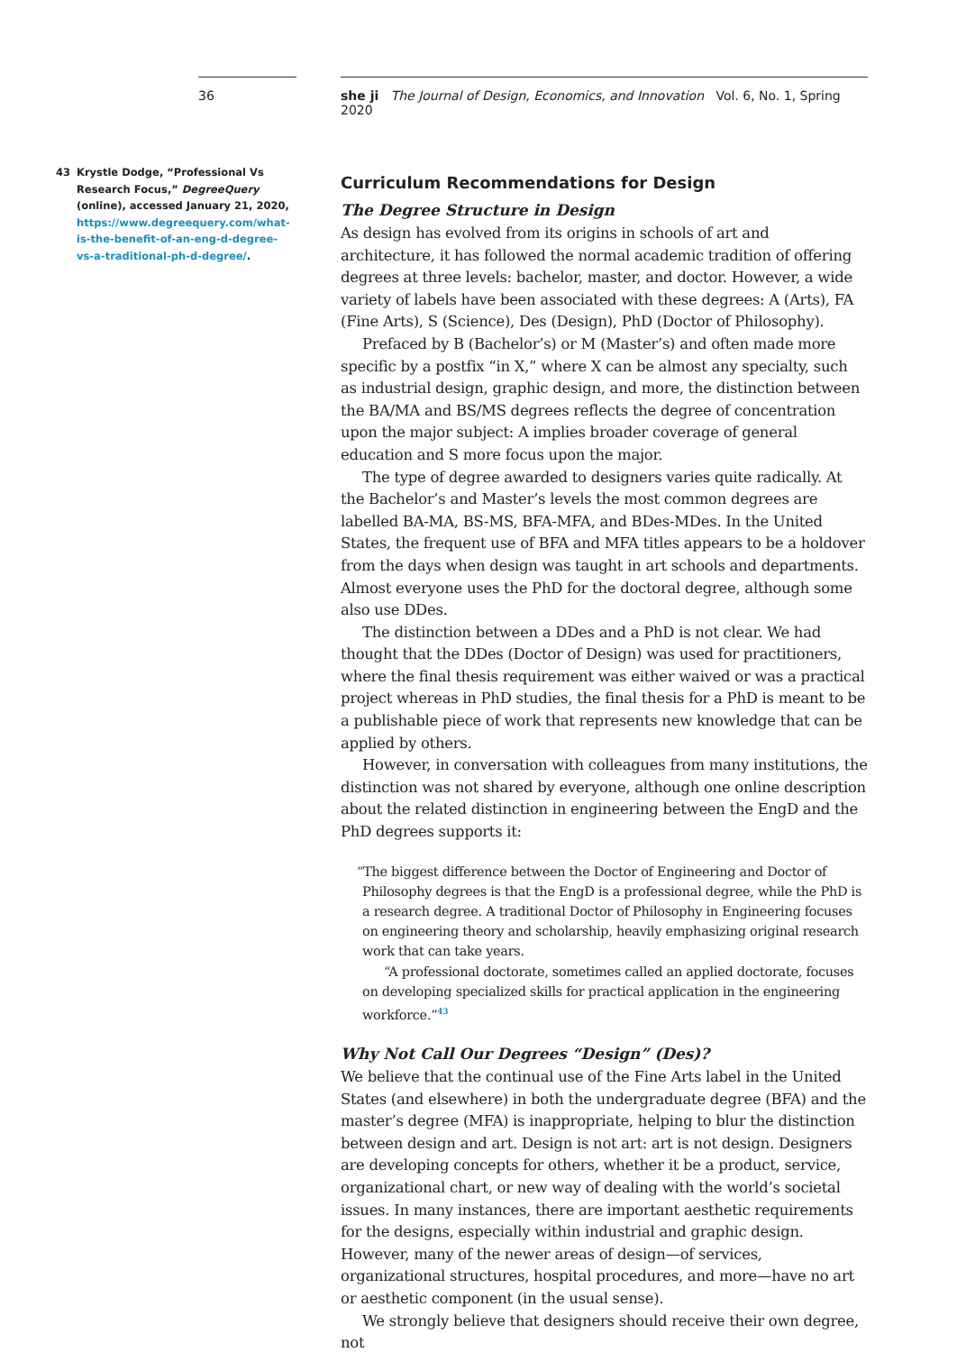36
43 Krystle Dodge, “Professional Vs Research Focus,” DegreeQuery (online), accessed January 21, 2020, https://www.degreequery.com/what-is-the-benefit-of-an-eng-d-degree-vs-a-traditional-ph-d-degree/.
she ji The Journal of Design, Economics, and Innovation Vol. 6, No. 1, Spring 2020
Curriculum Recommendations for Design
The Degree Structure in Design
As design has evolved from its origins in schools of art and architecture, it has followed the normal academic tradition of offering degrees at three levels: bachelor, master, and doctor. However, a wide variety of labels have been associated with these degrees: A (Arts), FA (Fine Arts), S (Science), Des (Design), PhD (Doctor of Philosophy).
Prefaced by B (Bachelor’s) or M (Master’s) and often made more specific by a postfix “in X,” where X can be almost any specialty, such as industrial design, graphic design, and more, the distinction between the BA/MA and BS/MS degrees reflects the degree of concentration upon the major subject: A implies broader coverage of general education and S more focus upon the major.
The type of degree awarded to designers varies quite radically. At the Bachelor’s and Master’s levels the most common degrees are labelled BA-MA, BS-MS, BFA-MFA, and BDes-MDes. In the United States, the frequent use of BFA and MFA titles appears to be a holdover from the days when design was taught in art schools and departments. Almost everyone uses the PhD for the doctoral degree, although some also use DDes.
The distinction between a DDes and a PhD is not clear. We had thought that the DDes (Doctor of Design) was used for practitioners, where the final thesis requirement was either waived or was a practical project whereas in PhD studies, the final thesis for a PhD is meant to be a publishable piece of work that represents new knowledge that can be applied by others.
However, in conversation with colleagues from many institutions, the distinction was not shared by everyone, although one online description about the related distinction in engineering between the EngD and the PhD degrees supports it:
“The biggest difference between the Doctor of Engineering and Doctor of Philosophy degrees is that the EngD is a professional degree, while the PhD is a research degree. A traditional Doctor of Philosophy in Engineering focuses on engineering theory and scholarship, heavily emphasizing original research work that can take years.
“A professional doctorate, sometimes called an applied doctorate, focuses on developing specialized skills for practical application in the engineering workforce.”<sup>43</sup>
Why Not Call Our Degrees “Design” (Des)?
We believe that the continual use of the Fine Arts label in the United States (and elsewhere) in both the undergraduate degree (BFA) and the master’s degree (MFA) is inappropriate, helping to blur the distinction between design and art. Design is not art: art is not design. Designers are developing concepts for others, whether it be a product, service, organizational chart, or new way of dealing with the world’s societal issues. In many instances, there are important aesthetic requirements for the designs, especially within industrial and graphic design. However, many of the newer areas of design—of services, organizational structures, hospital procedures, and more—have no art or aesthetic component (in the usual sense).
We strongly believe that designers should receive their own degree, not